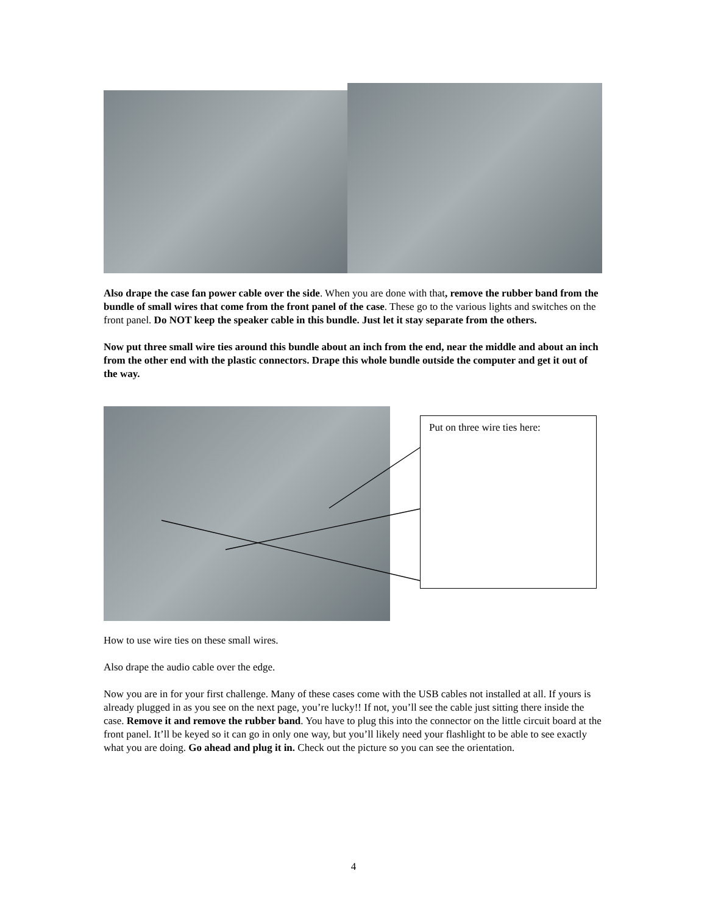Also drape the case fan power cable over the side. When you are done with that, remove the rubber band from the bundle of small wires that come from the front panel of the case. These go to the various lights and switches on the front panel. Do NOT keep the speaker cable in this bundle. Just let it stay separate from the others.
Now put three small wire ties around this bundle about an inch from the end, near the middle and about an inch from the other end with the plastic connectors. Drape this whole bundle outside the computer and get it out of the way.
Put on three wire ties here:
How to use wire ties on these small wires.
Also drape the audio cable over the edge.
Now you are in for your first challenge. Many of these cases come with the USB cables not installed at all. If yours is already plugged in as you see on the next page, you’re lucky!! If not, you’ll see the cable just sitting there inside the case. Remove it and remove the rubber band. You have to plug this into the connector on the little circuit board at the front panel. It’ll be keyed so it can go in only one way, but you’ll likely need your flashlight to be able to see exactly what you are doing. Go ahead and plug it in. Check out the picture so you can see the orientation.
4